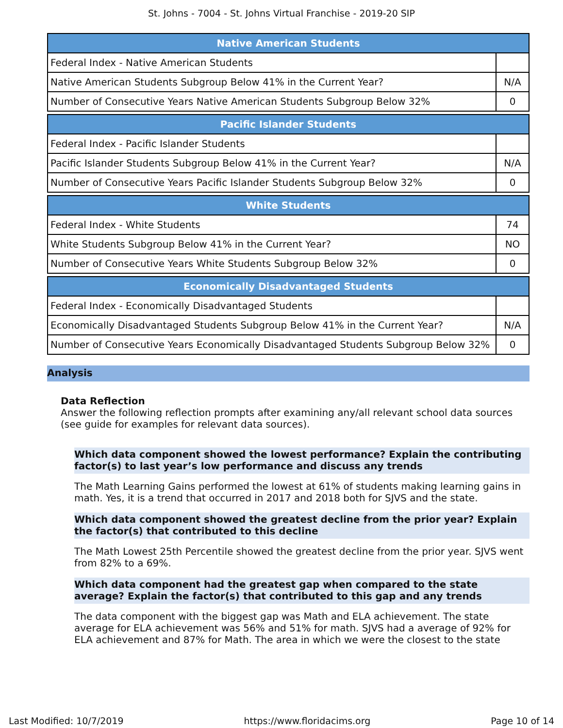St. Johns - 7004 - St. Johns Virtual Franchise - 2019-20 SIP
| Native American Students | |
| --- | --- |
| Federal Index - Native American Students | |
| Native American Students Subgroup Below 41% in the Current Year? | N/A |
| Number of Consecutive Years Native American Students Subgroup Below 32% | 0 |
| Pacific Islander Students | |
| --- | --- |
| Federal Index - Pacific Islander Students | |
| Pacific Islander Students Subgroup Below 41% in the Current Year? | N/A |
| Number of Consecutive Years Pacific Islander Students Subgroup Below 32% | 0 |
| White Students | |
| --- | --- |
| Federal Index - White Students | 74 |
| White Students Subgroup Below 41% in the Current Year? | NO |
| Number of Consecutive Years White Students Subgroup Below 32% | 0 |
| Economically Disadvantaged Students | |
| --- | --- |
| Federal Index - Economically Disadvantaged Students | |
| Economically Disadvantaged Students Subgroup Below 41% in the Current Year? | N/A |
| Number of Consecutive Years Economically Disadvantaged Students Subgroup Below 32% | 0 |
Analysis
Data Reflection
Answer the following reflection prompts after examining any/all relevant school data sources (see guide for examples for relevant data sources).
Which data component showed the lowest performance? Explain the contributing factor(s) to last year’s low performance and discuss any trends
The Math Learning Gains performed the lowest at 61% of students making learning gains in math. Yes, it is a trend that occurred in 2017 and 2018 both for SJVS and the state.
Which data component showed the greatest decline from the prior year? Explain the factor(s) that contributed to this decline
The Math Lowest 25th Percentile showed the greatest decline from the prior year. SJVS went from 82% to a 69%.
Which data component had the greatest gap when compared to the state average? Explain the factor(s) that contributed to this gap and any trends
The data component with the biggest gap was Math and ELA achievement. The state average for ELA achievement was 56% and 51% for math. SJVS had a average of 92% for ELA achievement and 87% for Math. The area in which we were the closest to the state
Last Modified: 10/7/2019 https://www.floridacims.org Page 10 of 14